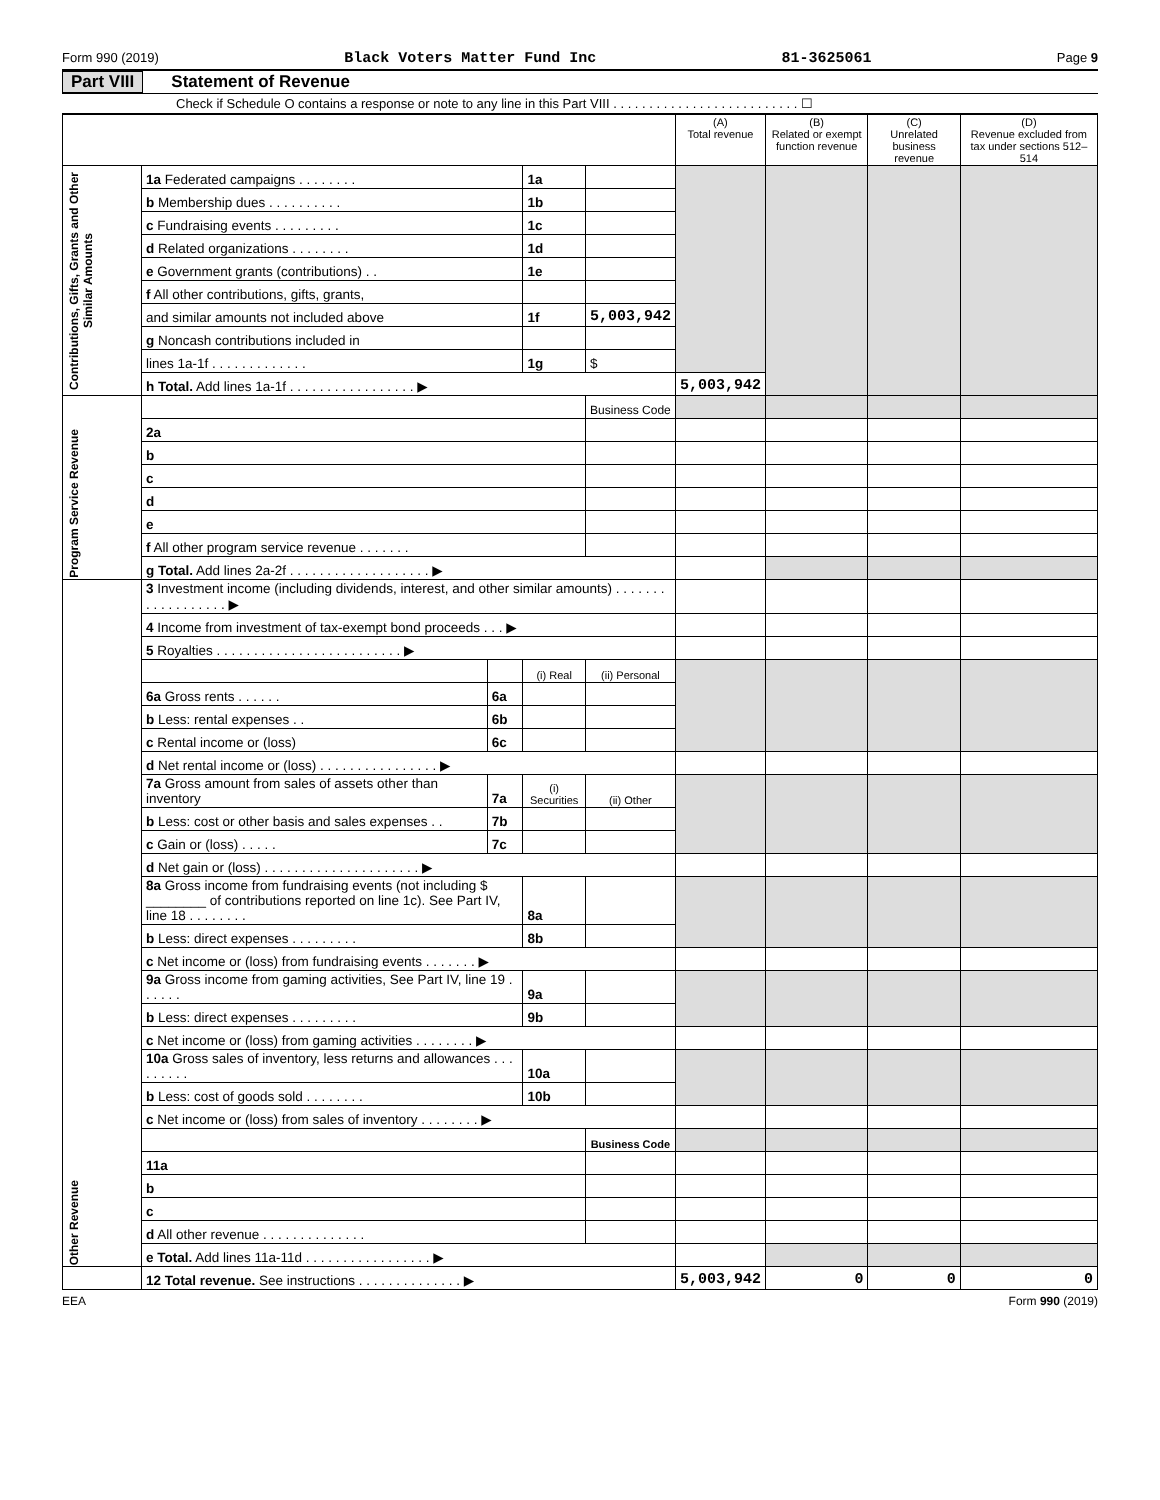Form 990 (2019) Black Voters Matter Fund Inc 81-3625061 Page 9
Part VIII Statement of Revenue
Check if Schedule O contains a response or note to any line in this Part VIII . . . . . . . . . . . . . . . . . . . . . . . . . . ☐
| | | | | | (A) Total revenue | (B) Related or exempt function revenue | (C) Unrelated business revenue | (D) Revenue excluded from tax under sections 512–514 |
| --- | --- | --- | --- | --- | --- | --- | --- | --- |
| Contributions, Gifts, Grants and Other Similar Amounts | 1a Federated campaigns . . . . . . . . | | 1a | | | | | |
| | b Membership dues . . . . . . . . . . | | 1b | | | | | |
| | c Fundraising events . . . . . . . . . | | 1c | | | | | |
| | d Related organizations . . . . . . . . | | 1d | | | | | |
| | e Government grants (contributions) . . | | 1e | | | | | |
| | f All other contributions, gifts, grants, | | | | | | | |
| | and similar amounts not included above | | 1f | 5,003,942 | | | | |
| | g Noncash contributions included in | | | | | | | |
| | lines 1a-1f . . . . . . . . . . . . . | | 1g | $ | | | | |
| | h Total. Add lines 1a-1f . . . . . . . . . . . . . . . . . ▶ | | | | 5,003,942 | | | |
| Program Service Revenue | | | | Business Code | | | | |
| | 2a | | | | | | | |
| | b | | | | | | | |
| | c | | | | | | | |
| | d | | | | | | | |
| | e | | | | | | | |
| | f All other program service revenue . . . . . . . | | | | | | | |
| | g Total. Add lines 2a-2f . . . . . . . . . . . . . . . . . . . ▶ | | | | | | | |
| Other Revenue | 3 Investment income (including dividends, interest, and other similar amounts) . . . . . . . . . . . . . . . . . . ▶ | | | | | | | |
| | 4 Income from investment of tax-exempt bond proceeds . . . ▶ | | | | | | | |
| | 5 Royalties . . . . . . . . . . . . . . . . . . . . . . . . . ▶ | | | | | | | |
| | | | (i) Real | (ii) Personal | | | | |
| | 6a Gross rents . . . . . . | 6a | | | | | | |
| | b Less: rental expenses . . | 6b | | | | | | |
| | c Rental income or (loss) | 6c | | | | | | |
| | d Net rental income or (loss) . . . . . . . . . . . . . . . . ▶ | | | | | | | |
| | 7a Gross amount from sales of assets other than inventory | 7a | (i) Securities | (ii) Other | | | | |
| | b Less: cost or other basis and sales expenses . . | 7b | | | | | | |
| | c Gain or (loss) . . . . . | 7c | | | | | | |
| | d Net gain or (loss) . . . . . . . . . . . . . . . . . . . . . ▶ | | | | | | | |
| | 8a Gross income from fundraising events (not including $ ________ of contributions reported on line 1c). See Part IV, line 18 . . . . . . . . | | 8a | | | | | |
| | b Less: direct expenses . . . . . . . . . | | 8b | | | | | |
| | c Net income or (loss) from fundraising events . . . . . . . ▶ | | | | | | | |
| | 9a Gross income from gaming activities, See Part IV, line 19 . . . . . . | | 9a | | | | | |
| | b Less: direct expenses . . . . . . . . . | | 9b | | | | | |
| | c Net income or (loss) from gaming activities . . . . . . . . ▶ | | | | | | | |
| | 10a Gross sales of inventory, less returns and allowances . . . . . . . . . | | 10a | | | | | |
| | b Less: cost of goods sold . . . . . . . . | | 10b | | | | | |
| | c Net income or (loss) from sales of inventory . . . . . . . . ▶ | | | | | | | |
| | | | | Business Code | | | | |
| | 11a | | | | | | | |
| | b | | | | | | | |
| | c | | | | | | | |
| | d All other revenue . . . . . . . . . . . . . . | | | | | | | |
| | e Total. Add lines 11a-11d . . . . . . . . . . . . . . . . . ▶ | | | | | | | |
| | 12 Total revenue. See instructions . . . . . . . . . . . . . . ▶ | | | | 5,003,942 | 0 | 0 | 0 |
EEA Form 990 (2019)